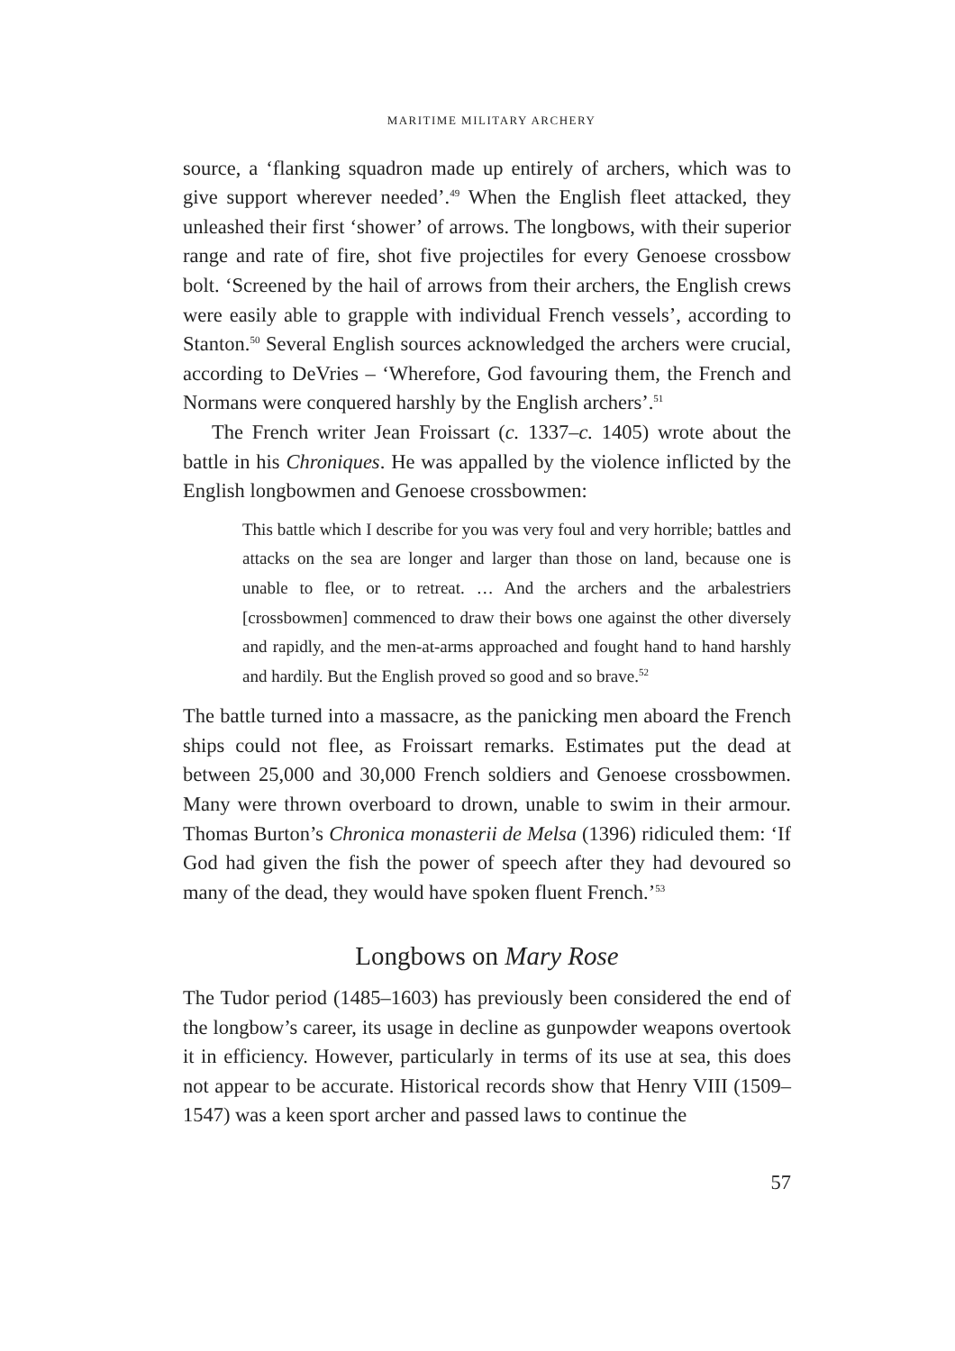MARITIME MILITARY ARCHERY
source, a ‘flanking squadron made up entirely of archers, which was to give support wherever needed’.<sup>49</sup> When the English fleet attacked, they unleashed their first ‘shower’ of arrows. The longbows, with their superior range and rate of fire, shot five projectiles for every Genoese crossbow bolt. ‘Screened by the hail of arrows from their archers, the English crews were easily able to grapple with individual French vessels’, according to Stanton.<sup>50</sup> Several English sources acknowledged the archers were crucial, according to DeVries – ‘Wherefore, God favouring them, the French and Normans were conquered harshly by the English archers’.<sup>51</sup>
The French writer Jean Froissart (c. 1337–c. 1405) wrote about the battle in his Chroniques. He was appalled by the violence inflicted by the English longbowmen and Genoese crossbowmen:
This battle which I describe for you was very foul and very horrible; battles and attacks on the sea are longer and larger than those on land, because one is unable to flee, or to retreat. … And the archers and the arbalestriers [crossbowmen] commenced to draw their bows one against the other diversely and rapidly, and the men-at-arms approached and fought hand to hand harshly and hardily. But the English proved so good and so brave.<sup>52</sup>
The battle turned into a massacre, as the panicking men aboard the French ships could not flee, as Froissart remarks. Estimates put the dead at between 25,000 and 30,000 French soldiers and Genoese crossbowmen. Many were thrown overboard to drown, unable to swim in their armour. Thomas Burton’s Chronica monasterii de Melsa (1396) ridiculed them: ‘If God had given the fish the power of speech after they had devoured so many of the dead, they would have spoken fluent French.’<sup>53</sup>
Longbows on Mary Rose
The Tudor period (1485–1603) has previously been considered the end of the longbow’s career, its usage in decline as gunpowder weapons overtook it in efficiency. However, particularly in terms of its use at sea, this does not appear to be accurate. Historical records show that Henry VIII (1509–1547) was a keen sport archer and passed laws to continue the
57